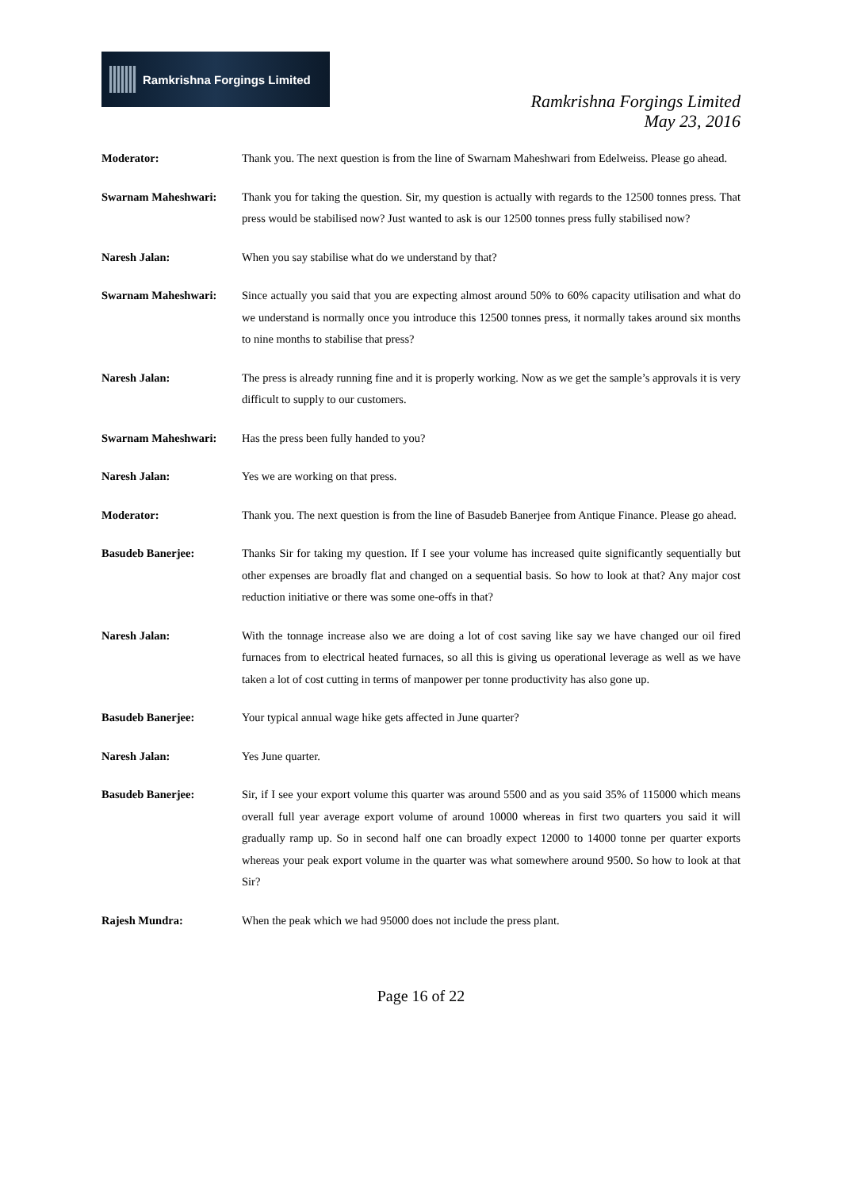Ramkrishna Forgings Limited
Ramkrishna Forgings Limited
May 23, 2016
Moderator: Thank you. The next question is from the line of Swarnam Maheshwari from Edelweiss. Please go ahead.
Swarnam Maheshwari: Thank you for taking the question. Sir, my question is actually with regards to the 12500 tonnes press. That press would be stabilised now? Just wanted to ask is our 12500 tonnes press fully stabilised now?
Naresh Jalan: When you say stabilise what do we understand by that?
Swarnam Maheshwari: Since actually you said that you are expecting almost around 50% to 60% capacity utilisation and what do we understand is normally once you introduce this 12500 tonnes press, it normally takes around six months to nine months to stabilise that press?
Naresh Jalan: The press is already running fine and it is properly working. Now as we get the sample’s approvals it is very difficult to supply to our customers.
Swarnam Maheshwari: Has the press been fully handed to you?
Naresh Jalan: Yes we are working on that press.
Moderator: Thank you. The next question is from the line of Basudeb Banerjee from Antique Finance. Please go ahead.
Basudeb Banerjee: Thanks Sir for taking my question. If I see your volume has increased quite significantly sequentially but other expenses are broadly flat and changed on a sequential basis. So how to look at that? Any major cost reduction initiative or there was some one-offs in that?
Naresh Jalan: With the tonnage increase also we are doing a lot of cost saving like say we have changed our oil fired furnaces from to electrical heated furnaces, so all this is giving us operational leverage as well as we have taken a lot of cost cutting in terms of manpower per tonne productivity has also gone up.
Basudeb Banerjee: Your typical annual wage hike gets affected in June quarter?
Naresh Jalan: Yes June quarter.
Basudeb Banerjee: Sir, if I see your export volume this quarter was around 5500 and as you said 35% of 115000 which means overall full year average export volume of around 10000 whereas in first two quarters you said it will gradually ramp up. So in second half one can broadly expect 12000 to 14000 tonne per quarter exports whereas your peak export volume in the quarter was what somewhere around 9500. So how to look at that Sir?
Rajesh Mundra: When the peak which we had 95000 does not include the press plant.
Page 16 of 22